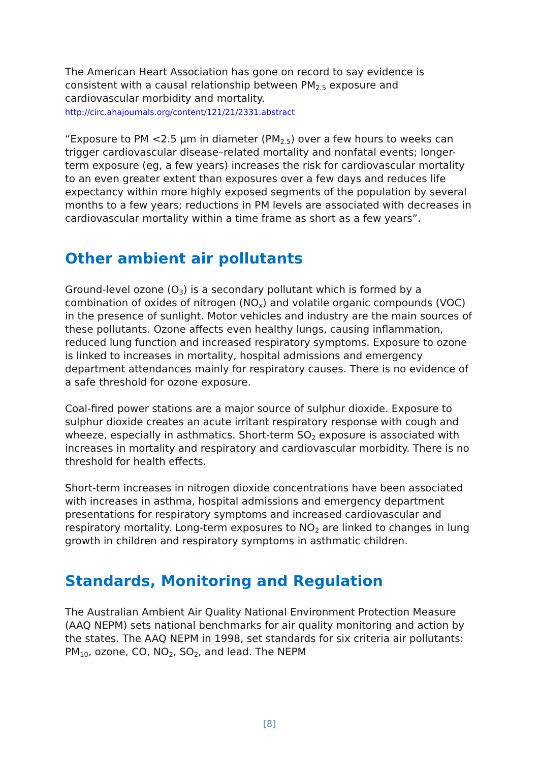The American Heart Association has gone on record to say evidence is consistent with a causal relationship between PM<sub>2.5</sub> exposure and cardiovascular morbidity and mortality.
http://circ.ahajournals.org/content/121/21/2331.abstract
“Exposure to PM <2.5 μm in diameter (PM<sub>2.5</sub>) over a few hours to weeks can trigger cardiovascular disease–related mortality and nonfatal events; longer-term exposure (eg, a few years) increases the risk for cardiovascular mortality to an even greater extent than exposures over a few days and reduces life expectancy within more highly exposed segments of the population by several months to a few years; reductions in PM levels are associated with decreases in cardiovascular mortality within a time frame as short as a few years”.
Other ambient air pollutants
Ground-level ozone (O<sub>3</sub>) is a secondary pollutant which is formed by a combination of oxides of nitrogen (NO<sub>x</sub>) and volatile organic compounds (VOC) in the presence of sunlight. Motor vehicles and industry are the main sources of these pollutants. Ozone affects even healthy lungs, causing inflammation, reduced lung function and increased respiratory symptoms. Exposure to ozone is linked to increases in mortality, hospital admissions and emergency department attendances mainly for respiratory causes. There is no evidence of a safe threshold for ozone exposure.
Coal-fired power stations are a major source of sulphur dioxide. Exposure to sulphur dioxide creates an acute irritant respiratory response with cough and wheeze, especially in asthmatics. Short-term SO<sub>2</sub> exposure is associated with increases in mortality and respiratory and cardiovascular morbidity. There is no threshold for health effects.
Short-term increases in nitrogen dioxide concentrations have been associated with increases in asthma, hospital admissions and emergency department presentations for respiratory symptoms and increased cardiovascular and respiratory mortality. Long-term exposures to NO<sub>2</sub> are linked to changes in lung growth in children and respiratory symptoms in asthmatic children.
Standards, Monitoring and Regulation
The Australian Ambient Air Quality National Environment Protection Measure (AAQ NEPM) sets national benchmarks for air quality monitoring and action by the states. The AAQ NEPM in 1998, set standards for six criteria air pollutants: PM<sub>10</sub>, ozone, CO, NO<sub>2</sub>, SO<sub>2</sub>, and lead. The NEPM
[8]